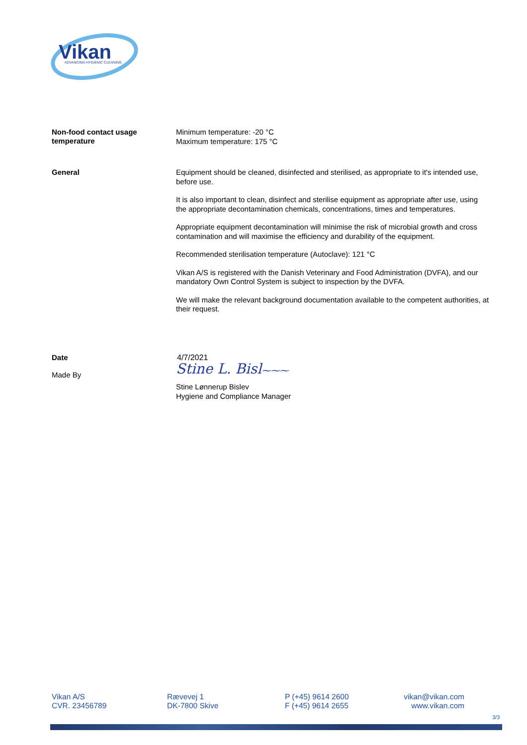Vikan
ADVANCING HYGIENIC CLEANING
Non-food contact usage
temperature
Minimum temperature: -20 °C
Maximum temperature: 175 °C
General
Equipment should be cleaned, disinfected and sterilised, as appropriate to it's intended use, before use.
It is also important to clean, disinfect and sterilise equipment as appropriate after use, using the appropriate decontamination chemicals, concentrations, times and temperatures.
Appropriate equipment decontamination will minimise the risk of microbial growth and cross contamination and will maximise the efficiency and durability of the equipment.
Recommended sterilisation temperature (Autoclave): 121 °C
Vikan A/S is registered with the Danish Veterinary and Food Administration (DVFA), and our mandatory Own Control System is subject to inspection by the DVFA.
We will make the relevant background documentation available to the competent authorities, at their request.
Date
4/7/2021
Made By
Stine L. Bisl⁓⁓⁓
Stine Lønnerup Bislev
Hygiene and Compliance Manager
Vikan A/S
CVR. 23456789
Rævevej 1
DK-7800 Skive
P (+45) 9614 2600
F (+45) 9614 2655
vikan@vikan.com
www.vikan.com
3/3